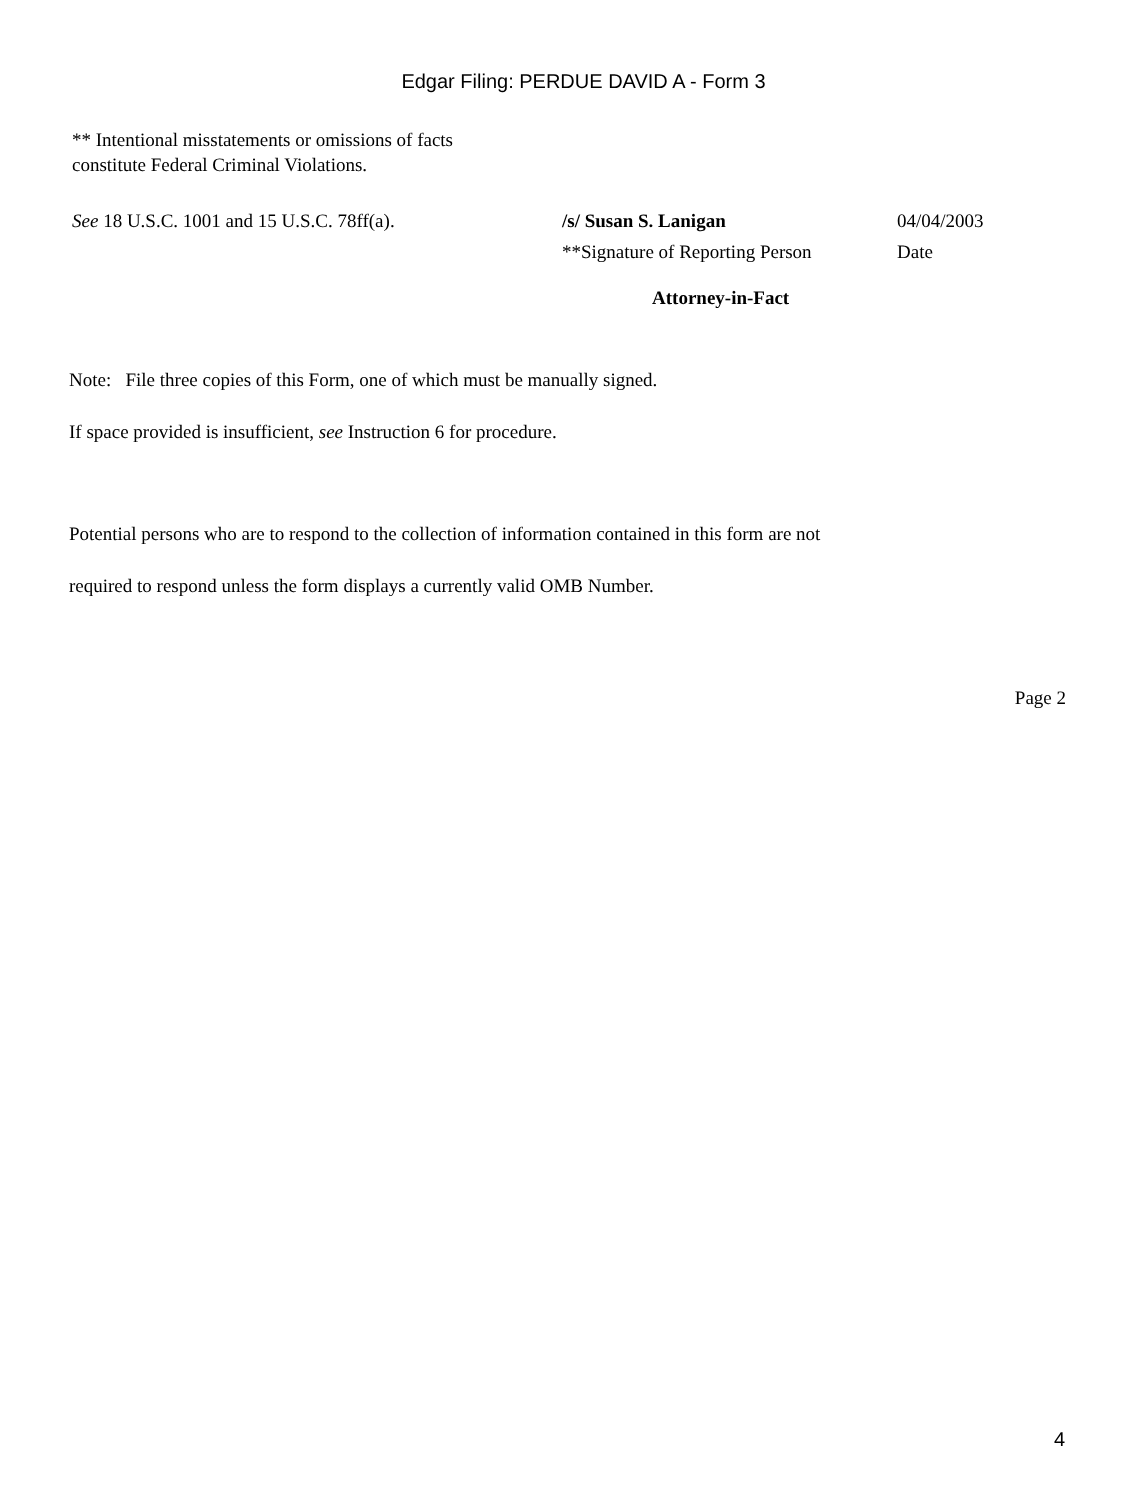Edgar Filing: PERDUE DAVID A - Form 3
** Intentional misstatements or omissions of facts
constitute Federal Criminal Violations.
See 18 U.S.C. 1001 and 15 U.S.C. 78ff(a). /s/ Susan S. Lanigan
**Signature of Reporting Person
04/04/2003
Date
Attorney-in-Fact
Note: File three copies of this Form, one of which must be manually signed.
If space provided is insufficient, see Instruction 6 for procedure.
Potential persons who are to respond to the collection of information contained in this form are not
required to respond unless the form displays a currently valid OMB Number.
Page 2
4